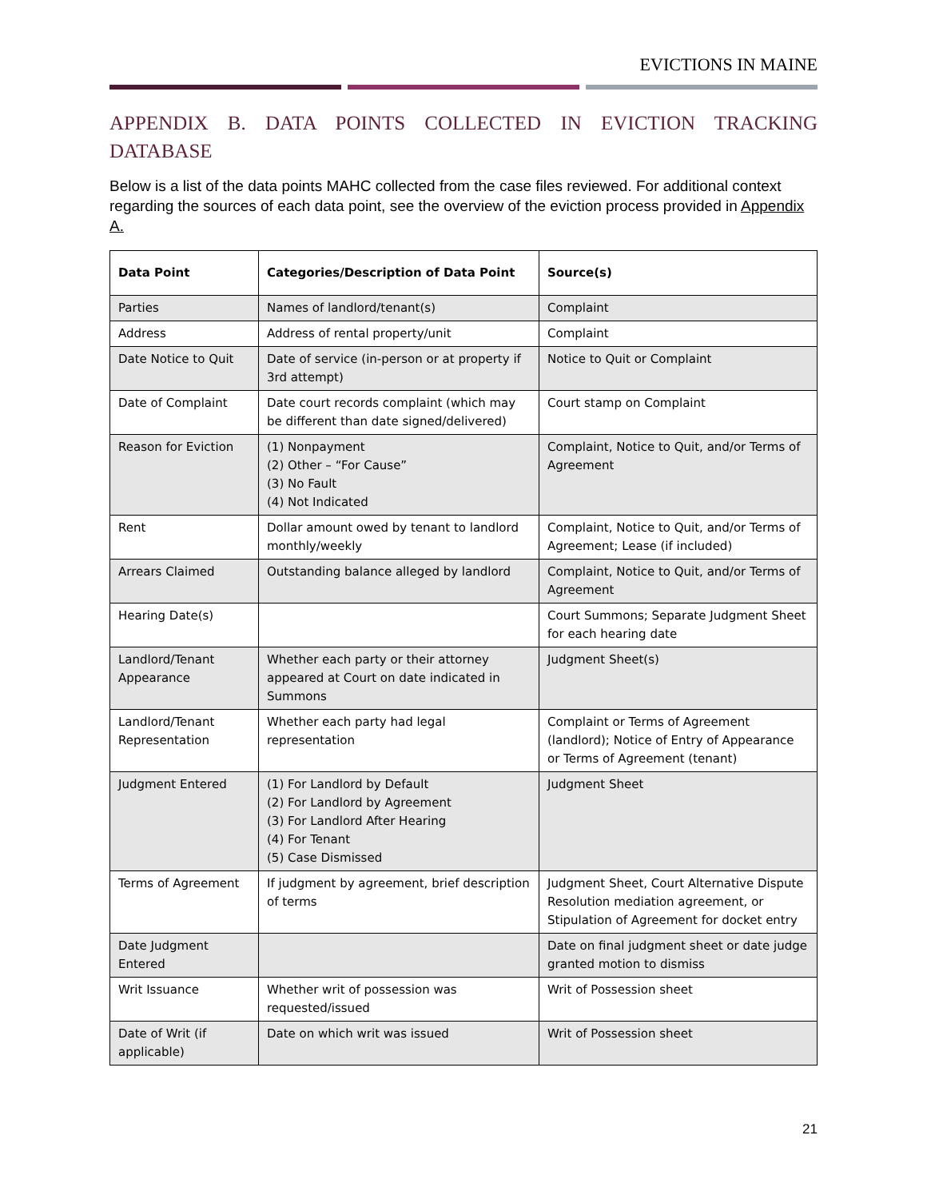EVICTIONS IN MAINE
APPENDIX B. DATA POINTS COLLECTED IN EVICTION TRACKING DATABASE
Below is a list of the data points MAHC collected from the case files reviewed. For additional context regarding the sources of each data point, see the overview of the eviction process provided in Appendix A.
| Data Point | Categories/Description of Data Point | Source(s) |
| --- | --- | --- |
| Parties | Names of landlord/tenant(s) | Complaint |
| Address | Address of rental property/unit | Complaint |
| Date Notice to Quit | Date of service (in-person or at property if 3rd attempt) | Notice to Quit or Complaint |
| Date of Complaint | Date court records complaint (which may be different than date signed/delivered) | Court stamp on Complaint |
| Reason for Eviction | (1) Nonpayment (2) Other – “For Cause” (3) No Fault (4) Not Indicated | Complaint, Notice to Quit, and/or Terms of Agreement |
| Rent | Dollar amount owed by tenant to landlord monthly/weekly | Complaint, Notice to Quit, and/or Terms of Agreement; Lease (if included) |
| Arrears Claimed | Outstanding balance alleged by landlord | Complaint, Notice to Quit, and/or Terms of Agreement |
| Hearing Date(s) | | Court Summons; Separate Judgment Sheet for each hearing date |
| Landlord/Tenant Appearance | Whether each party or their attorney appeared at Court on date indicated in Summons | Judgment Sheet(s) |
| Landlord/Tenant Representation | Whether each party had legal representation | Complaint or Terms of Agreement (landlord); Notice of Entry of Appearance or Terms of Agreement (tenant) |
| Judgment Entered | (1) For Landlord by Default (2) For Landlord by Agreement (3) For Landlord After Hearing (4) For Tenant (5) Case Dismissed | Judgment Sheet |
| Terms of Agreement | If judgment by agreement, brief description of terms | Judgment Sheet, Court Alternative Dispute Resolution mediation agreement, or Stipulation of Agreement for docket entry |
| Date Judgment Entered | | Date on final judgment sheet or date judge granted motion to dismiss |
| Writ Issuance | Whether writ of possession was requested/issued | Writ of Possession sheet |
| Date of Writ (if applicable) | Date on which writ was issued | Writ of Possession sheet |
21